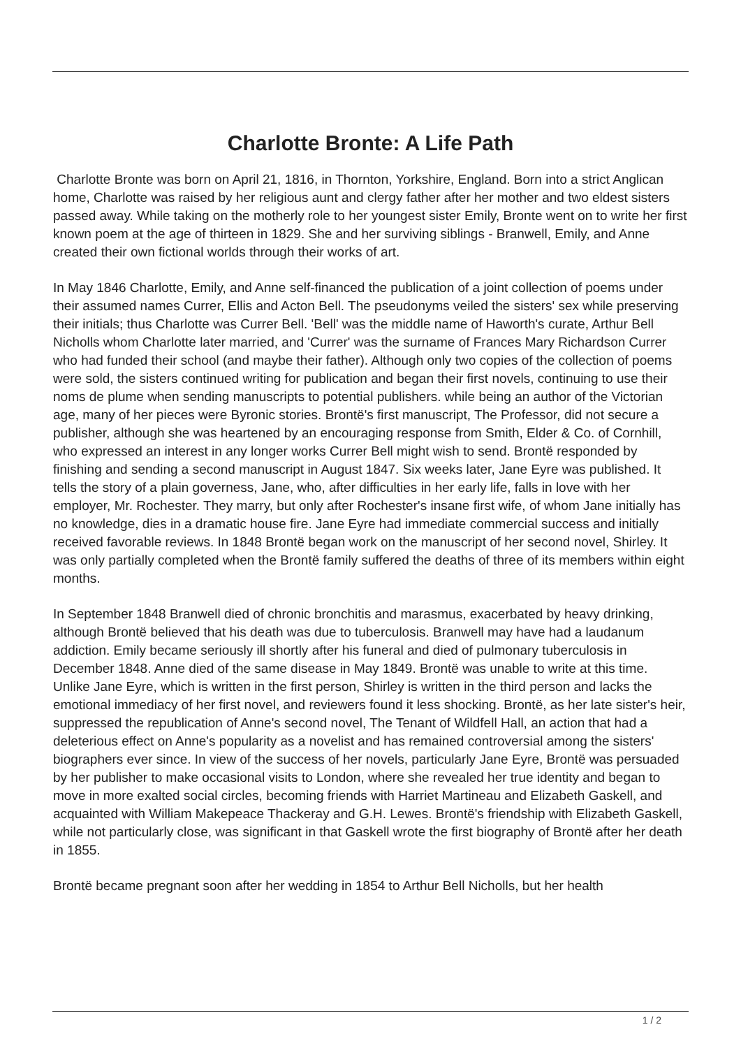Charlotte Bronte: A Life Path
Charlotte Bronte was born on April 21, 1816, in Thornton, Yorkshire, England. Born into a strict Anglican home, Charlotte was raised by her religious aunt and clergy father after her mother and two eldest sisters passed away. While taking on the motherly role to her youngest sister Emily, Bronte went on to write her first known poem at the age of thirteen in 1829. She and her surviving siblings - Branwell, Emily, and Anne created their own fictional worlds through their works of art.
In May 1846 Charlotte, Emily, and Anne self-financed the publication of a joint collection of poems under their assumed names Currer, Ellis and Acton Bell. The pseudonyms veiled the sisters' sex while preserving their initials; thus Charlotte was Currer Bell. 'Bell' was the middle name of Haworth's curate, Arthur Bell Nicholls whom Charlotte later married, and 'Currer' was the surname of Frances Mary Richardson Currer who had funded their school (and maybe their father). Although only two copies of the collection of poems were sold, the sisters continued writing for publication and began their first novels, continuing to use their noms de plume when sending manuscripts to potential publishers. while being an author of the Victorian age, many of her pieces were Byronic stories. Brontë's first manuscript, The Professor, did not secure a publisher, although she was heartened by an encouraging response from Smith, Elder & Co. of Cornhill, who expressed an interest in any longer works Currer Bell might wish to send. Brontë responded by finishing and sending a second manuscript in August 1847. Six weeks later, Jane Eyre was published. It tells the story of a plain governess, Jane, who, after difficulties in her early life, falls in love with her employer, Mr. Rochester. They marry, but only after Rochester's insane first wife, of whom Jane initially has no knowledge, dies in a dramatic house fire. Jane Eyre had immediate commercial success and initially received favorable reviews. In 1848 Brontë began work on the manuscript of her second novel, Shirley. It was only partially completed when the Brontë family suffered the deaths of three of its members within eight months.
In September 1848 Branwell died of chronic bronchitis and marasmus, exacerbated by heavy drinking, although Brontë believed that his death was due to tuberculosis. Branwell may have had a laudanum addiction. Emily became seriously ill shortly after his funeral and died of pulmonary tuberculosis in December 1848. Anne died of the same disease in May 1849. Brontë was unable to write at this time. Unlike Jane Eyre, which is written in the first person, Shirley is written in the third person and lacks the emotional immediacy of her first novel, and reviewers found it less shocking. Brontë, as her late sister's heir, suppressed the republication of Anne's second novel, The Tenant of Wildfell Hall, an action that had a deleterious effect on Anne's popularity as a novelist and has remained controversial among the sisters' biographers ever since. In view of the success of her novels, particularly Jane Eyre, Brontë was persuaded by her publisher to make occasional visits to London, where she revealed her true identity and began to move in more exalted social circles, becoming friends with Harriet Martineau and Elizabeth Gaskell, and acquainted with William Makepeace Thackeray and G.H. Lewes. Brontë's friendship with Elizabeth Gaskell, while not particularly close, was significant in that Gaskell wrote the first biography of Brontë after her death in 1855.
Brontë became pregnant soon after her wedding in 1854 to Arthur Bell Nicholls, but her health
1 / 2